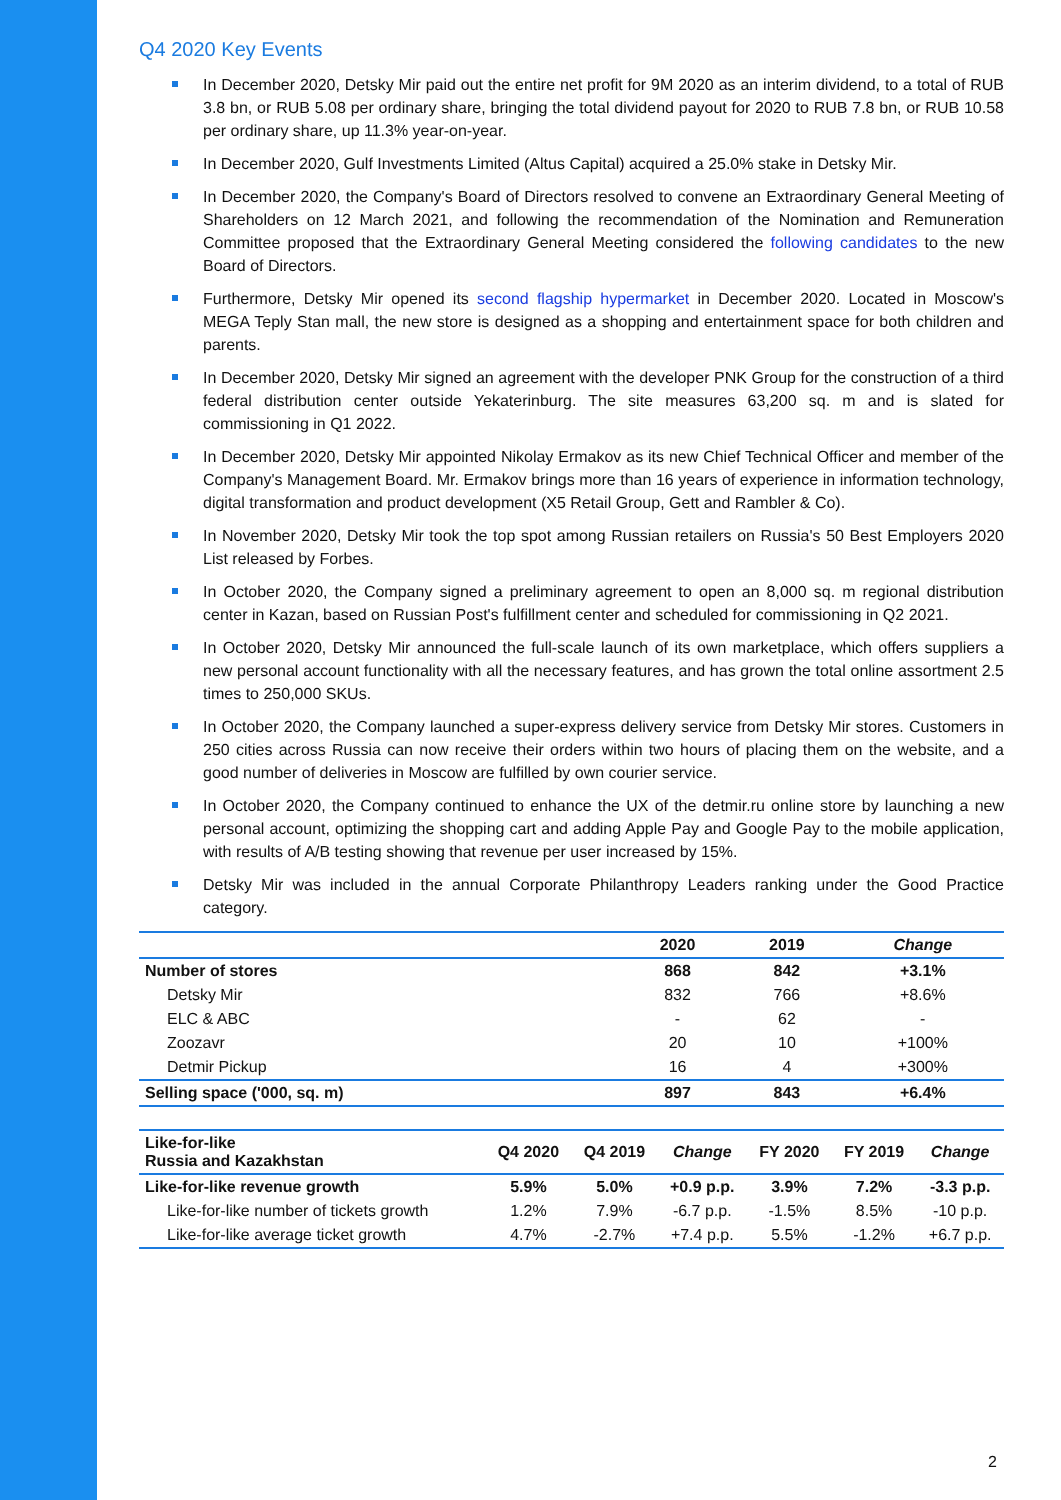Q4 2020 Key Events
In December 2020, Detsky Mir paid out the entire net profit for 9M 2020 as an interim dividend, to a total of RUB 3.8 bn, or RUB 5.08 per ordinary share, bringing the total dividend payout for 2020 to RUB 7.8 bn, or RUB 10.58 per ordinary share, up 11.3% year-on-year.
In December 2020, Gulf Investments Limited (Altus Capital) acquired a 25.0% stake in Detsky Mir.
In December 2020, the Company's Board of Directors resolved to convene an Extraordinary General Meeting of Shareholders on 12 March 2021, and following the recommendation of the Nomination and Remuneration Committee proposed that the Extraordinary General Meeting considered the following candidates to the new Board of Directors.
Furthermore, Detsky Mir opened its second flagship hypermarket in December 2020. Located in Moscow's MEGA Teply Stan mall, the new store is designed as a shopping and entertainment space for both children and parents.
In December 2020, Detsky Mir signed an agreement with the developer PNK Group for the construction of a third federal distribution center outside Yekaterinburg. The site measures 63,200 sq. m and is slated for commissioning in Q1 2022.
In December 2020, Detsky Mir appointed Nikolay Ermakov as its new Chief Technical Officer and member of the Company's Management Board. Mr. Ermakov brings more than 16 years of experience in information technology, digital transformation and product development (X5 Retail Group, Gett and Rambler & Co).
In November 2020, Detsky Mir took the top spot among Russian retailers on Russia's 50 Best Employers 2020 List released by Forbes.
In October 2020, the Company signed a preliminary agreement to open an 8,000 sq. m regional distribution center in Kazan, based on Russian Post's fulfillment center and scheduled for commissioning in Q2 2021.
In October 2020, Detsky Mir announced the full-scale launch of its own marketplace, which offers suppliers a new personal account functionality with all the necessary features, and has grown the total online assortment 2.5 times to 250,000 SKUs.
In October 2020, the Company launched a super-express delivery service from Detsky Mir stores. Customers in 250 cities across Russia can now receive their orders within two hours of placing them on the website, and a good number of deliveries in Moscow are fulfilled by own courier service.
In October 2020, the Company continued to enhance the UX of the detmir.ru online store by launching a new personal account, optimizing the shopping cart and adding Apple Pay and Google Pay to the mobile application, with results of A/B testing showing that revenue per user increased by 15%.
Detsky Mir was included in the annual Corporate Philanthropy Leaders ranking under the Good Practice category.
| | 2020 | 2019 | Change |
| --- | --- | --- | --- |
| Number of stores | 868 | 842 | +3.1% |
| Detsky Mir | 832 | 766 | +8.6% |
| ELC & ABC | - | 62 | - |
| Zoozavr | 20 | 10 | +100% |
| Detmir Pickup | 16 | 4 | +300% |
| Selling space ('000, sq. m) | 897 | 843 | +6.4% |
| Like-for-like Russia and Kazakhstan | Q4 2020 | Q4 2019 | Change | FY 2020 | FY 2019 | Change |
| --- | --- | --- | --- | --- | --- | --- |
| Like-for-like revenue growth | 5.9% | 5.0% | +0.9 p.p. | 3.9% | 7.2% | -3.3 p.p. |
| Like-for-like number of tickets growth | 1.2% | 7.9% | -6.7 p.p. | -1.5% | 8.5% | -10 p.p. |
| Like-for-like average ticket growth | 4.7% | -2.7% | +7.4 p.p. | 5.5% | -1.2% | +6.7 p.p. |
2